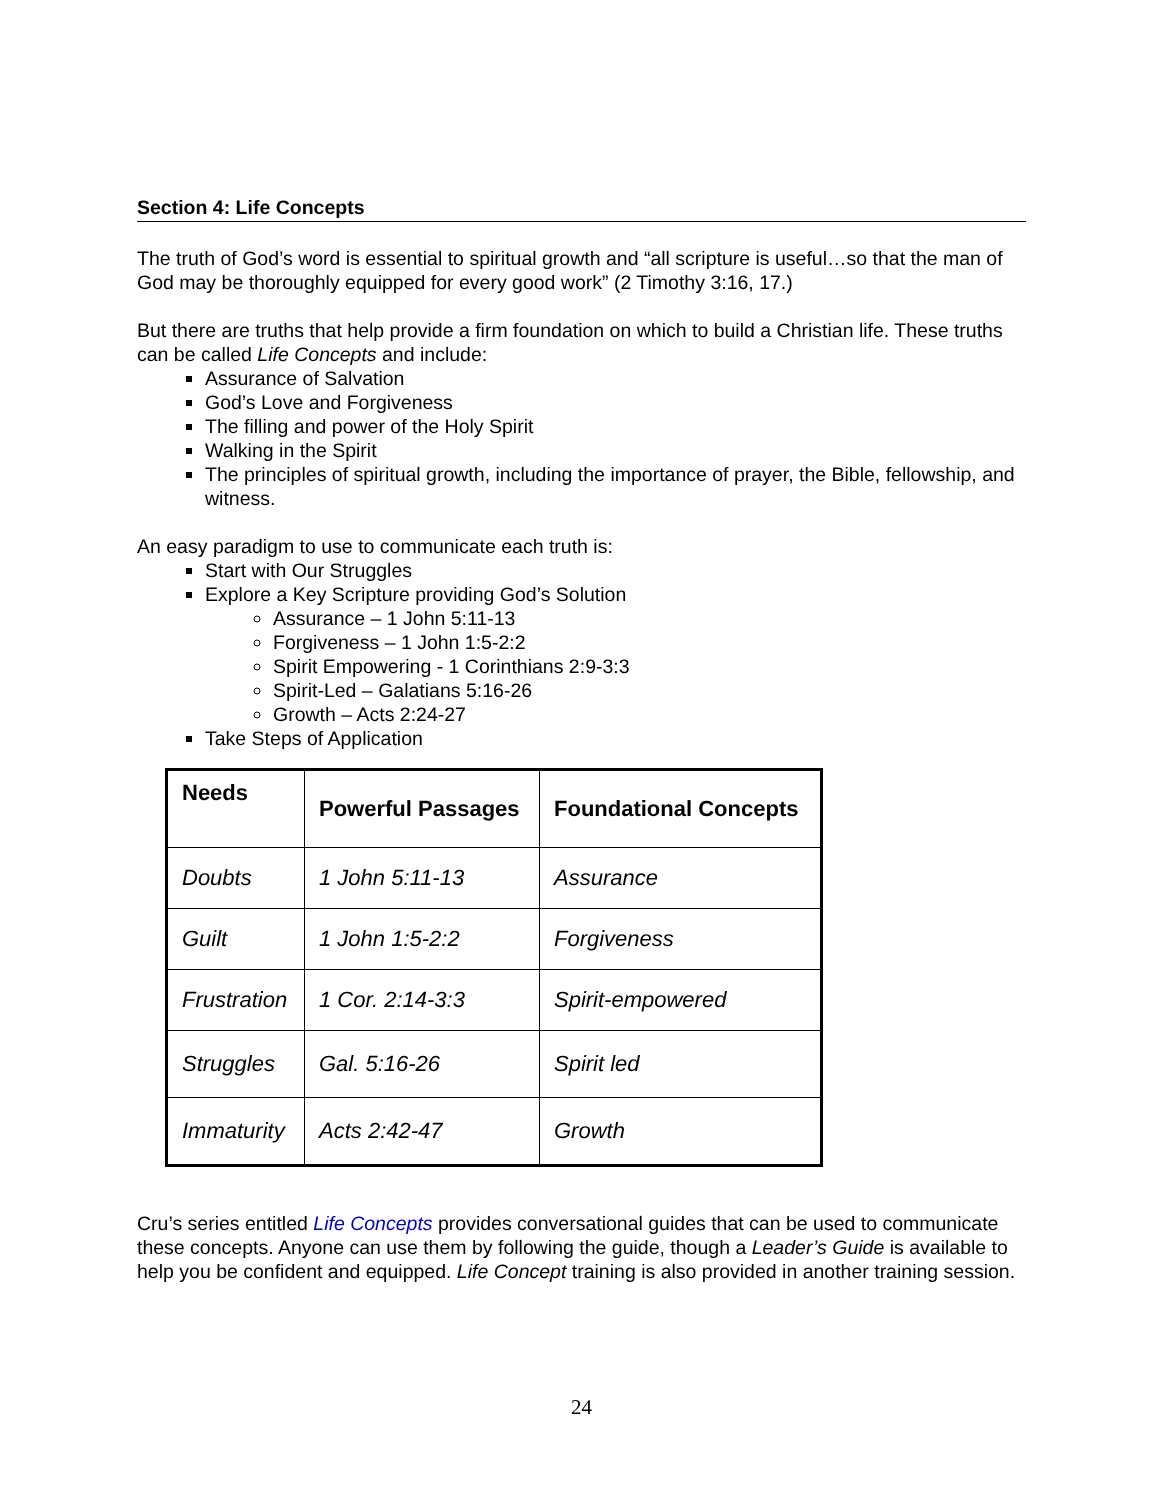Section 4: Life Concepts
The truth of God’s word is essential to spiritual growth and “all scripture is useful…so that the man of God may be thoroughly equipped for every good work” (2 Timothy 3:16, 17.)
But there are truths that help provide a firm foundation on which to build a Christian life. These truths can be called Life Concepts and include:
Assurance of Salvation
God’s Love and Forgiveness
The filling and power of the Holy Spirit
Walking in the Spirit
The principles of spiritual growth, including the importance of prayer, the Bible, fellowship, and witness.
An easy paradigm to use to communicate each truth is:
Start with Our Struggles
Explore a Key Scripture providing God’s Solution
Assurance – 1 John 5:11-13
Forgiveness – 1 John 1:5-2:2
Spirit Empowering - 1 Corinthians 2:9-3:3
Spirit-Led – Galatians 5:16-26
Growth – Acts 2:24-27
Take Steps of Application
| Needs | Powerful Passages | Foundational Concepts |
| --- | --- | --- |
| Doubts | 1 John 5:11-13 | Assurance |
| Guilt | 1 John 1:5-2:2 | Forgiveness |
| Frustration | 1 Cor. 2:14-3:3 | Spirit-empowered |
| Struggles | Gal. 5:16-26 | Spirit led |
| Immaturity | Acts 2:42-47 | Growth |
Cru’s series entitled Life Concepts provides conversational guides that can be used to communicate these concepts. Anyone can use them by following the guide, though a Leader’s Guide is available to help you be confident and equipped. Life Concept training is also provided in another training session.
24